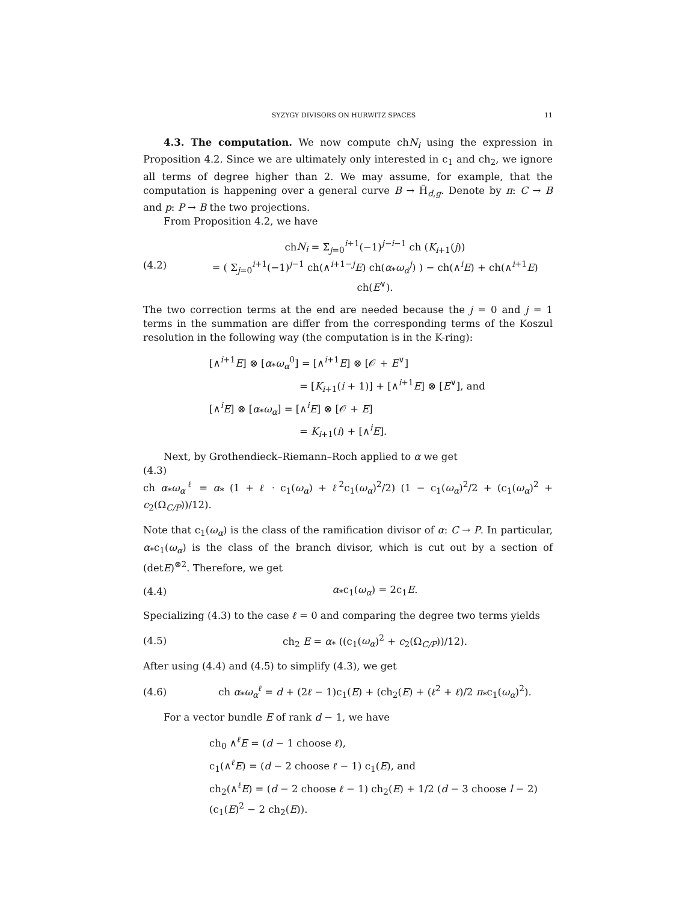SYZYGY DIVISORS ON HURWITZ SPACES 11
4.3. The computation. We now compute chN<sub>i</sub> using the expression in Proposition 4.2. Since we are ultimately only interested in c<sub>1</sub> and ch<sub>2</sub>, we ignore all terms of degree higher than 2. We may assume, for example, that the computation is happening over a general curve B → H̃<sub>d,g</sub>. Denote by π: C → B and p: P → B the two projections.
From Proposition 4.2, we have
(4.2) chN<sub>i</sub> = Σ<sub>j=0</sub><sup>i+1</sup>(−1)<sup>j−i−1</sup> ch (K<sub>i+1</sub>(j))
= ( Σ<sub>j=0</sub><sup>i+1</sup>(−1)<sup>j−1</sup> ch(∧<sup>i+1−j</sup>E) ch(α<sub>*</sub>ω<sub>α</sub><sup>j</sup>) ) − ch(∧<sup>i</sup>E) + ch(∧<sup>i+1</sup>E) ch(E<sup>∨</sup>).
The two correction terms at the end are needed because the j = 0 and j = 1 terms in the summation are differ from the corresponding terms of the Koszul resolution in the following way (the computation is in the K-ring):
[∧<sup>i+1</sup>E] ⊗ [α<sub>*</sub>ω<sub>α</sub><sup>0</sup>] = [∧<sup>i+1</sup>E] ⊗ [𝒪 + E<sup>∨</sup>]
= [K<sub>i+1</sub>(i + 1)] + [∧<sup>i+1</sup>E] ⊗ [E<sup>∨</sup>], and
[∧<sup>i</sup>E] ⊗ [α<sub>*</sub>ω<sub>α</sub>] = [∧<sup>i</sup>E] ⊗ [𝒪 + E]
= K<sub>i+1</sub>(i) + [∧<sup>i</sup>E].
Next, by Grothendieck–Riemann–Roch applied to α we get
(4.3)
ch α<sub>*</sub>ω<sub>α</sub><sup>ℓ</sup> = α<sub>*</sub> (1 + ℓ · c<sub>1</sub>(ω<sub>α</sub>) + ℓ<sup>2</sup>c<sub>1</sub>(ω<sub>α</sub>)<sup>2</sup>/2) (1 − c<sub>1</sub>(ω<sub>α</sub>)<sup>2</sup>/2 + (c<sub>1</sub>(ω<sub>α</sub>)<sup>2</sup> + c<sub>2</sub>(Ω<sub>C/P</sub>))/12).
Note that c<sub>1</sub>(ω<sub>α</sub>) is the class of the ramification divisor of α: C → P. In particular, α<sub>*</sub>c<sub>1</sub>(ω<sub>α</sub>) is the class of the branch divisor, which is cut out by a section of (detE)<sup>⊗2</sup>. Therefore, we get
(4.4) α<sub>*</sub>c<sub>1</sub>(ω<sub>α</sub>) = 2c<sub>1</sub>E.
Specializing (4.3) to the case ℓ = 0 and comparing the degree two terms yields
(4.5) ch<sub>2</sub> E = α<sub>*</sub> ((c<sub>1</sub>(ω<sub>α</sub>)<sup>2</sup> + c<sub>2</sub>(Ω<sub>C/P</sub>))/12).
After using (4.4) and (4.5) to simplify (4.3), we get
(4.6) ch α<sub>*</sub>ω<sub>α</sub><sup>ℓ</sup> = d + (2ℓ − 1)c<sub>1</sub>(E) + (ch<sub>2</sub>(E) + (ℓ<sup>2</sup> + ℓ)/2 π<sub>*</sub>c<sub>1</sub>(ω<sub>α</sub>)<sup>2</sup>).
For a vector bundle E of rank d − 1, we have
ch<sub>0</sub> ∧<sup>ℓ</sup>E = (d − 1 choose ℓ),
c<sub>1</sub>(∧<sup>ℓ</sup>E) = (d − 2 choose ℓ − 1) c<sub>1</sub>(E), and
ch<sub>2</sub>(∧<sup>ℓ</sup>E) = (d − 2 choose ℓ − 1) ch<sub>2</sub>(E) + 1/2 (d − 3 choose l − 2)(c<sub>1</sub>(E)<sup>2</sup> − 2 ch<sub>2</sub>(E)).